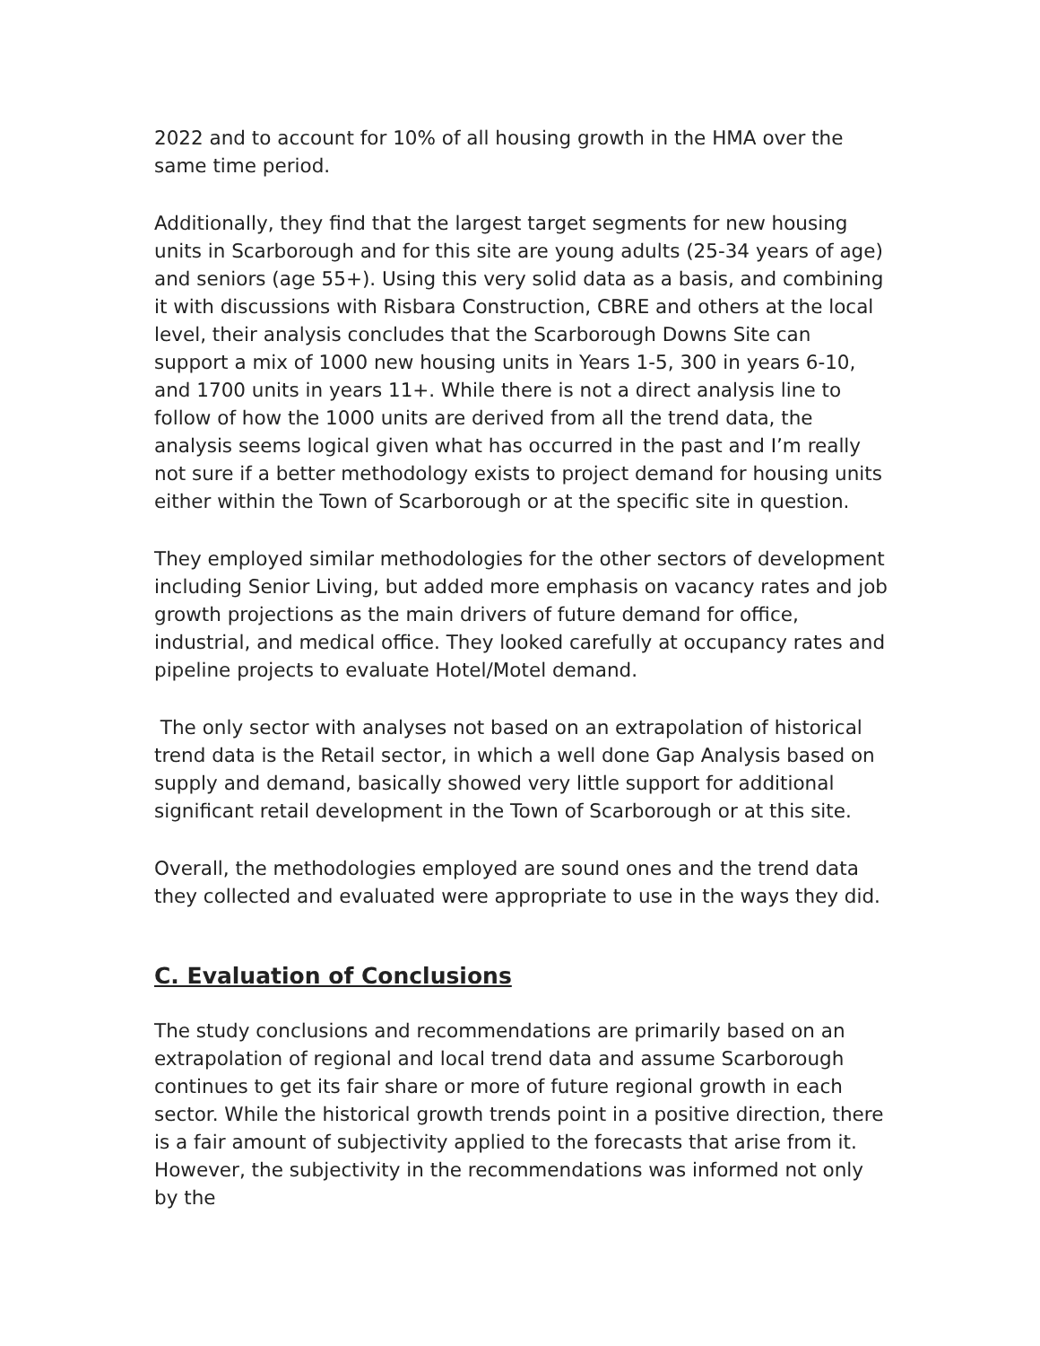2022 and to account for 10% of all housing growth in the HMA over the same time period.
Additionally, they find that the largest target segments for new housing units in Scarborough and for this site are young adults (25-34 years of age) and seniors (age 55+). Using this very solid data as a basis, and combining it with discussions with Risbara Construction, CBRE and others at the local level, their analysis concludes that the Scarborough Downs Site can support a mix of 1000 new housing units in Years 1-5, 300 in years 6-10, and 1700 units in years 11+. While there is not a direct analysis line to follow of how the 1000 units are derived from all the trend data, the analysis seems logical given what has occurred in the past and I’m really not sure if a better methodology exists to project demand for housing units either within the Town of Scarborough or at the specific site in question.
They employed similar methodologies for the other sectors of development including Senior Living, but added more emphasis on vacancy rates and job growth projections as the main drivers of future demand for office, industrial, and medical office. They looked carefully at occupancy rates and pipeline projects to evaluate Hotel/Motel demand.
The only sector with analyses not based on an extrapolation of historical trend data is the Retail sector, in which a well done Gap Analysis based on supply and demand, basically showed very little support for additional significant retail development in the Town of Scarborough or at this site.
Overall, the methodologies employed are sound ones and the trend data they collected and evaluated were appropriate to use in the ways they did.
C. Evaluation of Conclusions
The study conclusions and recommendations are primarily based on an extrapolation of regional and local trend data and assume Scarborough continues to get its fair share or more of future regional growth in each sector. While the historical growth trends point in a positive direction, there is a fair amount of subjectivity applied to the forecasts that arise from it. However, the subjectivity in the recommendations was informed not only by the